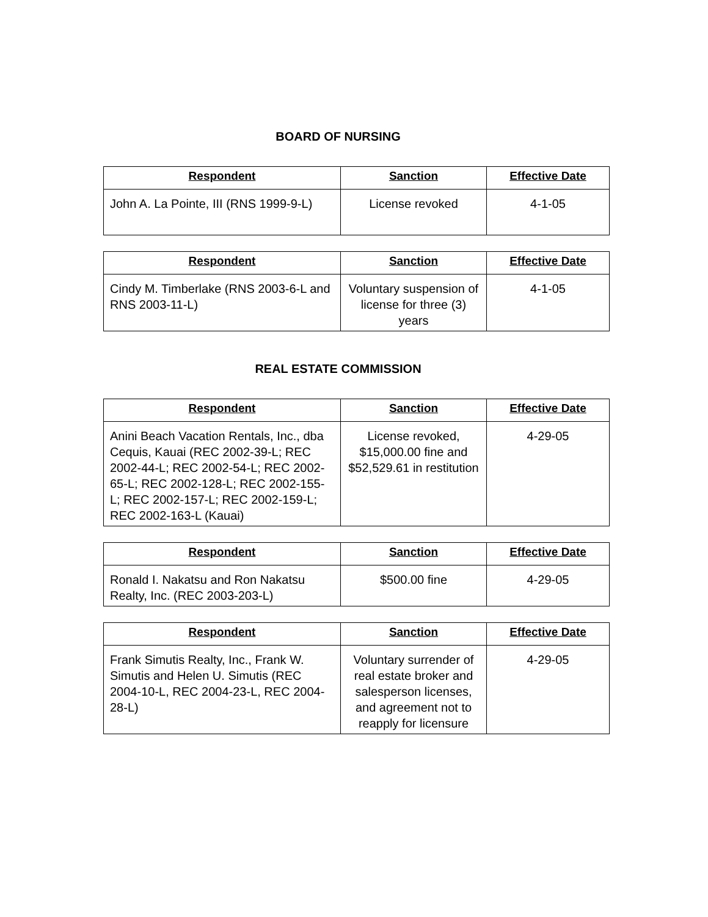BOARD OF NURSING
| Respondent | Sanction | Effective Date |
| --- | --- | --- |
| John A. La Pointe, III (RNS 1999-9-L) | License revoked | 4-1-05 |
| Respondent | Sanction | Effective Date |
| --- | --- | --- |
| Cindy M. Timberlake (RNS 2003-6-L and RNS 2003-11-L) | Voluntary suspension of license for three (3) years | 4-1-05 |
REAL ESTATE COMMISSION
| Respondent | Sanction | Effective Date |
| --- | --- | --- |
| Anini Beach Vacation Rentals, Inc., dba Cequis, Kauai (REC 2002-39-L; REC 2002-44-L; REC 2002-54-L; REC 2002-65-L; REC 2002-128-L; REC 2002-155-L; REC 2002-157-L; REC 2002-159-L; REC 2002-163-L (Kauai) | License revoked, $15,000.00 fine and $52,529.61 in restitution | 4-29-05 |
| Respondent | Sanction | Effective Date |
| --- | --- | --- |
| Ronald I. Nakatsu and Ron Nakatsu Realty, Inc. (REC 2003-203-L) | $500.00 fine | 4-29-05 |
| Respondent | Sanction | Effective Date |
| --- | --- | --- |
| Frank Simutis Realty, Inc., Frank W. Simutis and Helen U. Simutis (REC 2004-10-L, REC 2004-23-L, REC 2004-28-L) | Voluntary surrender of real estate broker and salesperson licenses, and agreement not to reapply for licensure | 4-29-05 |